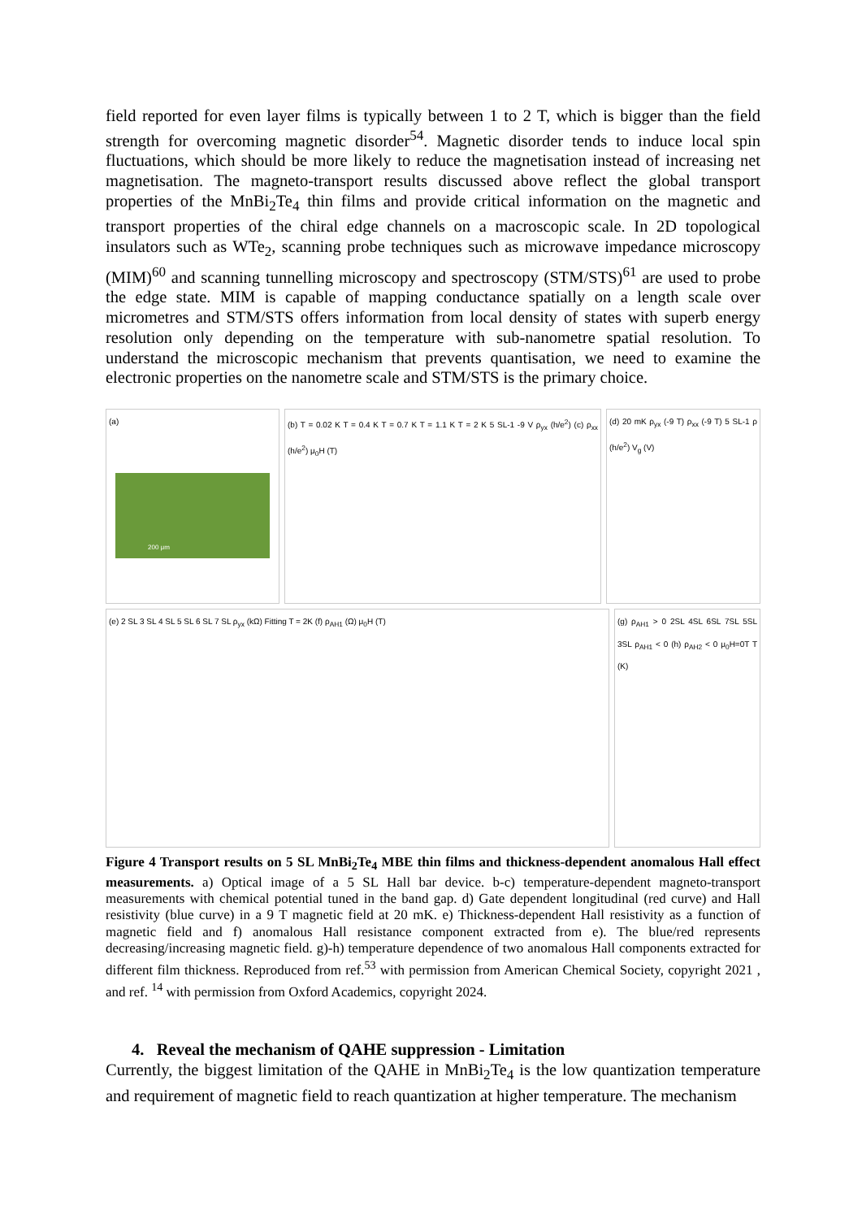field reported for even layer films is typically between 1 to 2 T, which is bigger than the field strength for overcoming magnetic disorder<sup>54</sup>. Magnetic disorder tends to induce local spin fluctuations, which should be more likely to reduce the magnetisation instead of increasing net magnetisation. The magneto-transport results discussed above reflect the global transport properties of the MnBi<sub>2</sub>Te<sub>4</sub> thin films and provide critical information on the magnetic and transport properties of the chiral edge channels on a macroscopic scale. In 2D topological insulators such as WTe<sub>2</sub>, scanning probe techniques such as microwave impedance microscopy (MIM)<sup>60</sup> and scanning tunnelling microscopy and spectroscopy (STM/STS)<sup>61</sup> are used to probe the edge state. MIM is capable of mapping conductance spatially on a length scale over micrometres and STM/STS offers information from local density of states with superb energy resolution only depending on the temperature with sub-nanometre spatial resolution. To understand the microscopic mechanism that prevents quantisation, we need to examine the electronic properties on the nanometre scale and STM/STS is the primary choice.
(a)
200 μm
(b) T = 0.02 K T = 0.4 K T = 0.7 K T = 1.1 K T = 2 K 5 SL-1 -9 V ρ<sub>yx</sub> (h/e<sup>2</sup>) (c) ρ<sub>xx</sub> (h/e<sup>2</sup>) μ<sub>0</sub>H (T)
(d) 20 mK ρ<sub>yx</sub> (-9 T) ρ<sub>xx</sub> (-9 T) 5 SL-1 ρ (h/e<sup>2</sup>) V<sub>g</sub> (V)
(e) 2 SL 3 SL 4 SL 5 SL 6 SL 7 SL ρ<sub>yx</sub> (kΩ) Fitting T = 2K (f) ρ<sub>AH1</sub> (Ω) μ<sub>0</sub>H (T)
(g) ρ<sub>AH1</sub> > 0 2SL 4SL 6SL 7SL 5SL 3SL ρ<sub>AH1</sub> < 0 (h) ρ<sub>AH2</sub> < 0 μ<sub>0</sub>H=0T T (K)
Figure 4 Transport results on 5 SL MnBi<sub>2</sub>Te<sub>4</sub> MBE thin films and thickness-dependent anomalous Hall effect measurements. a) Optical image of a 5 SL Hall bar device. b-c) temperature-dependent magneto-transport measurements with chemical potential tuned in the band gap. d) Gate dependent longitudinal (red curve) and Hall resistivity (blue curve) in a 9 T magnetic field at 20 mK. e) Thickness-dependent Hall resistivity as a function of magnetic field and f) anomalous Hall resistance component extracted from e). The blue/red represents decreasing/increasing magnetic field. g)-h) temperature dependence of two anomalous Hall components extracted for different film thickness. Reproduced from ref.<sup>53</sup> with permission from American Chemical Society, copyright 2021 , and ref. <sup>14</sup> with permission from Oxford Academics, copyright 2024.
4. Reveal the mechanism of QAHE suppression - Limitation
Currently, the biggest limitation of the QAHE in MnBi<sub>2</sub>Te<sub>4</sub> is the low quantization temperature and requirement of magnetic field to reach quantization at higher temperature. The mechanism